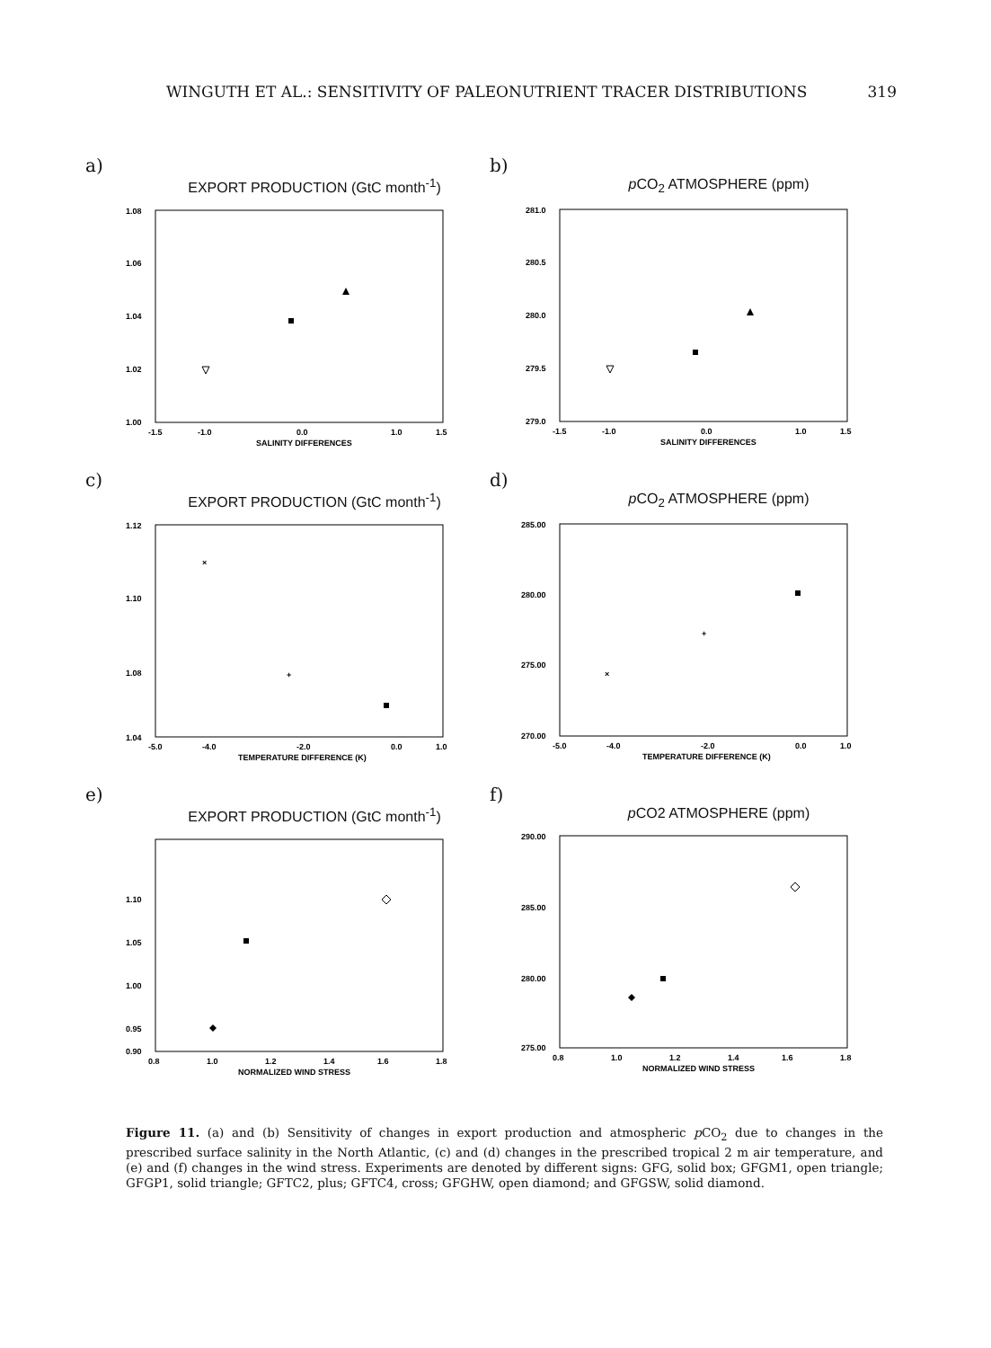WINGUTH ET AL.: SENSITIVITY OF PALEONUTRIENT TRACER DISTRIBUTIONS 319
a)
EXPORT PRODUCTION (GtC month<sup>-1</sup>)
1.08
1.06
1.04
1.02
1.00
-1.5
-1.0
0.0
1.0
1.5
SALINITY DIFFERENCES
b)
p CO<sub>2</sub> ATMOSPHERE (ppm)
281.0
280.5
280.0
279.5
279.0
-1.5
-1.0
0.0
1.0
1.5
SALINITY DIFFERENCES
c)
EXPORT PRODUCTION (GtC month<sup>-1</sup>)
1.12
1.10
1.08
1.04
-5.0
-4.0
-2.0
0.0
1.0
TEMPERATURE DIFFERENCE (K)
×
+
d)
p CO<sub>2</sub> ATMOSPHERE (ppm)
285.00
280.00
275.00
270.00
-5.0
-4.0
-2.0
0.0
1.0
TEMPERATURE DIFFERENCE (K)
+
×
e)
EXPORT PRODUCTION (GtC month<sup>-1</sup>)
1.10
1.05
1.00
0.95
0.90
0.8
1.0
1.2
1.4
1.6
1.8
NORMALIZED WIND STRESS
f)
p CO2 ATMOSPHERE (ppm)
290.00
285.00
280.00
275.00
0.8
1.0
1.2
1.4
1.6
1.8
NORMALIZED WIND STRESS
Figure 11. (a) and (b) Sensitivity of changes in export production and atmospheric p CO<sub>2</sub> due to changes in the prescribed surface salinity in the North Atlantic, (c) and (d) changes in the prescribed tropical 2 m air temperature, and (e) and (f) changes in the wind stress. Experiments are denoted by different signs: GFG, solid box; GFGM1, open triangle; GFGP1, solid triangle; GFTC2, plus; GFTC4, cross; GFGHW, open diamond; and GFGSW, solid diamond.